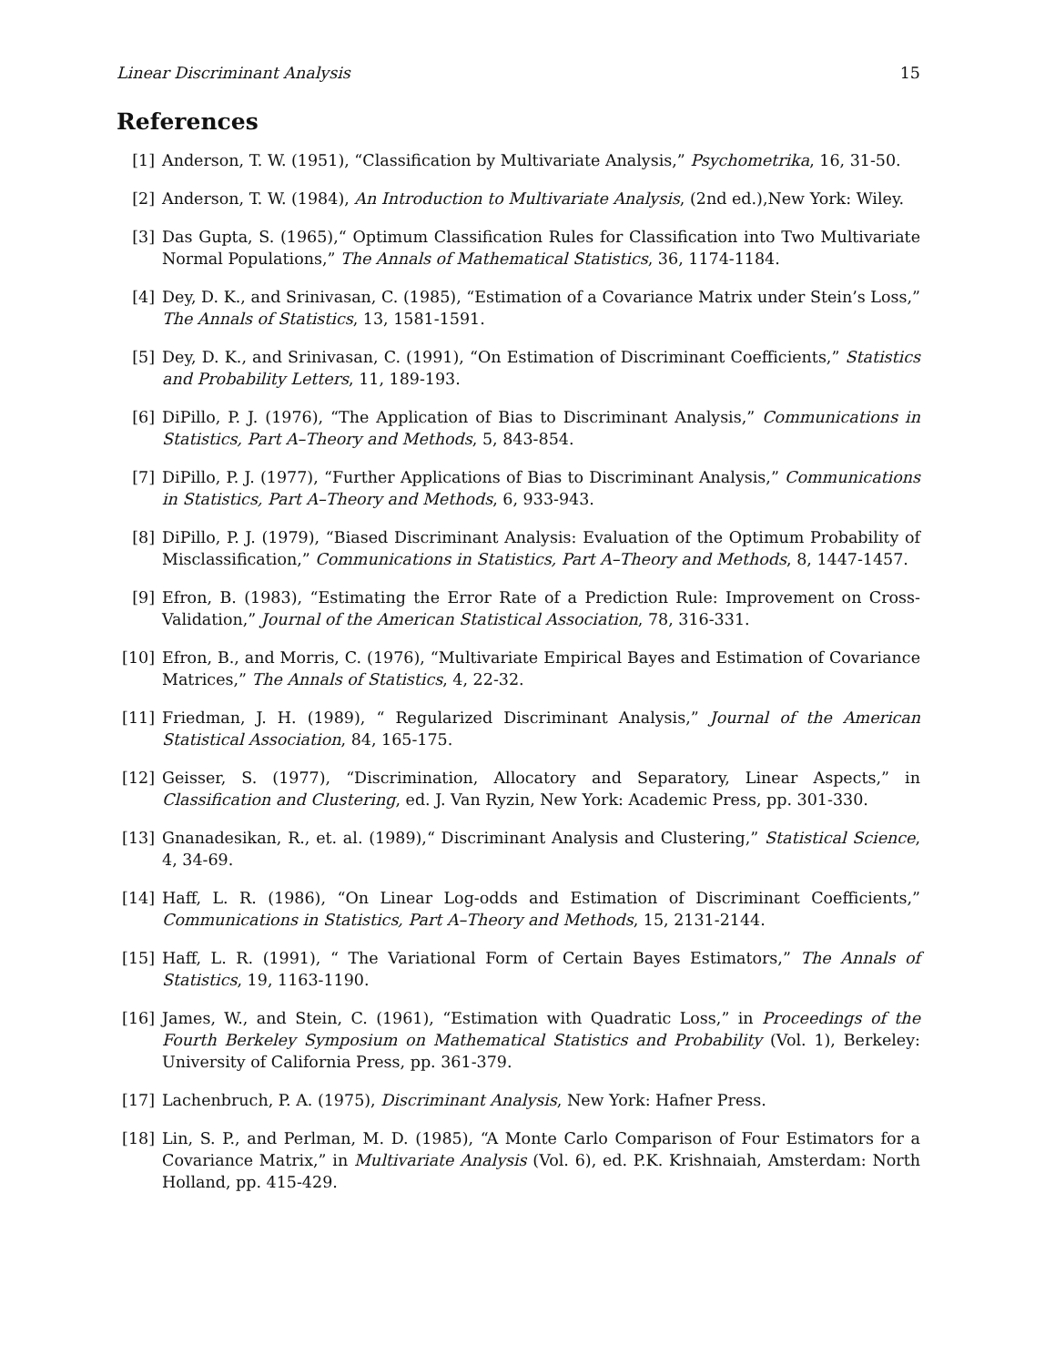Linear Discriminant Analysis 15
References
[1] Anderson, T. W. (1951), “Classification by Multivariate Analysis,” Psychometrika, 16, 31-50.
[2] Anderson, T. W. (1984), An Introduction to Multivariate Analysis, (2nd ed.),New York: Wiley.
[3] Das Gupta, S. (1965),“ Optimum Classification Rules for Classification into Two Multivariate Normal Populations,” The Annals of Mathematical Statistics, 36, 1174-1184.
[4] Dey, D. K., and Srinivasan, C. (1985), “Estimation of a Covariance Matrix under Stein’s Loss,” The Annals of Statistics, 13, 1581-1591.
[5] Dey, D. K., and Srinivasan, C. (1991), “On Estimation of Discriminant Coefficients,” Statistics and Probability Letters, 11, 189-193.
[6] DiPillo, P. J. (1976), “The Application of Bias to Discriminant Analysis,” Communications in Statistics, Part A–Theory and Methods, 5, 843-854.
[7] DiPillo, P. J. (1977), “Further Applications of Bias to Discriminant Analysis,” Communications in Statistics, Part A–Theory and Methods, 6, 933-943.
[8] DiPillo, P. J. (1979), “Biased Discriminant Analysis: Evaluation of the Optimum Probability of Misclassification,” Communications in Statistics, Part A–Theory and Methods, 8, 1447-1457.
[9] Efron, B. (1983), “Estimating the Error Rate of a Prediction Rule: Improvement on Cross-Validation,” Journal of the American Statistical Association, 78, 316-331.
[10] Efron, B., and Morris, C. (1976), “Multivariate Empirical Bayes and Estimation of Covariance Matrices,” The Annals of Statistics, 4, 22-32.
[11] Friedman, J. H. (1989), “ Regularized Discriminant Analysis,” Journal of the American Statistical Association, 84, 165-175.
[12] Geisser, S. (1977), “Discrimination, Allocatory and Separatory, Linear Aspects,” in Classification and Clustering, ed. J. Van Ryzin, New York: Academic Press, pp. 301-330.
[13] Gnanadesikan, R., et. al. (1989),“ Discriminant Analysis and Clustering,” Statistical Science, 4, 34-69.
[14] Haff, L. R. (1986), “On Linear Log-odds and Estimation of Discriminant Coefficients,” Communications in Statistics, Part A–Theory and Methods, 15, 2131-2144.
[15] Haff, L. R. (1991), “ The Variational Form of Certain Bayes Estimators,” The Annals of Statistics, 19, 1163-1190.
[16] James, W., and Stein, C. (1961), “Estimation with Quadratic Loss,” in Proceedings of the Fourth Berkeley Symposium on Mathematical Statistics and Probability (Vol. 1), Berkeley: University of California Press, pp. 361-379.
[17] Lachenbruch, P. A. (1975), Discriminant Analysis, New York: Hafner Press.
[18] Lin, S. P., and Perlman, M. D. (1985), “A Monte Carlo Comparison of Four Estimators for a Covariance Matrix,” in Multivariate Analysis (Vol. 6), ed. P.K. Krishnaiah, Amsterdam: North Holland, pp. 415-429.